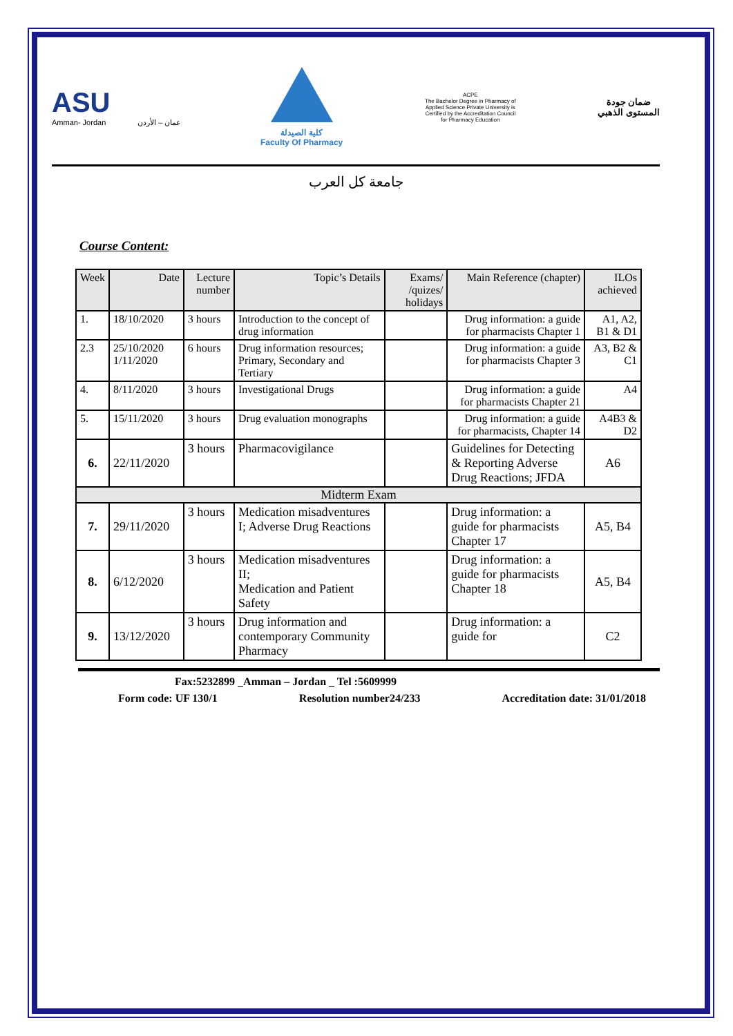ASU
Amman- Jordan عمان – الأردن
كلية الصيدلة
Faculty Of Pharmacy
ACPE
The Bachelor Degree in Pharmacy of Applied Science Private University is Certified by the Accreditation Council for Pharmacy Education
ضمان جودة
المستوى الذهبي
جامعة كل العرب
Course Content:
| Week | Date | Lecture number | Topic’s Details | Exams/ /quizes/ holidays | Main Reference (chapter) | ILOs achieved |
| --- | --- | --- | --- | --- | --- | --- |
| 1. | 18/10/2020 | 3 hours | Introduction to the concept of drug information | | Drug information: a guide for pharmacists Chapter 1 | A1, A2, B1 & D1 |
| 2.3 | 25/10/2020 1/11/2020 | 6 hours | Drug information resources; Primary, Secondary and Tertiary | | Drug information: a guide for pharmacists Chapter 3 | A3, B2 & C1 |
| 4. | 8/11/2020 | 3 hours | Investigational Drugs | | Drug information: a guide for pharmacists Chapter 21 | A4 |
| 5. | 15/11/2020 | 3 hours | Drug evaluation monographs | | Drug information: a guide for pharmacists, Chapter 14 | A4B3 & D2 |
| 6. | 22/11/2020 | 3 hours | Pharmacovigilance | | Guidelines for Detecting & Reporting Adverse Drug Reactions; JFDA | A6 |
| Midterm Exam | | | | | | |
| 7. | 29/11/2020 | 3 hours | Medication misadventures I; Adverse Drug Reactions | | Drug information: a guide for pharmacists Chapter 17 | A5, B4 |
| 8. | 6/12/2020 | 3 hours | Medication misadventures II; Medication and Patient Safety | | Drug information: a guide for pharmacists Chapter 18 | A5, B4 |
| 9. | 13/12/2020 | 3 hours | Drug information and contemporary Community Pharmacy | | Drug information: a guide for | C2 |
Fax:5232899 _Amman – Jordan _ Tel :5609999
Form code: UF 130/1 Resolution number24/233 Accreditation date: 31/01/2018